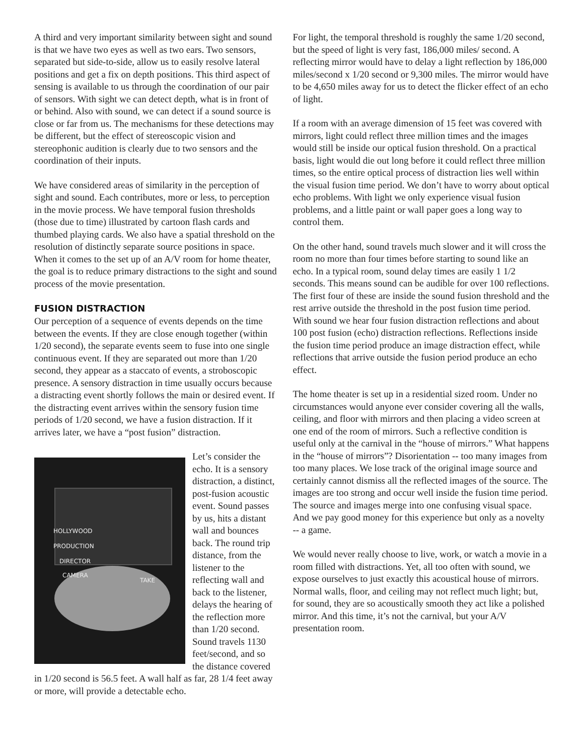A third and very important similarity between sight and sound is that we have two eyes as well as two ears. Two sensors, separated but side-to-side, allow us to easily resolve lateral positions and get a fix on depth positions. This third aspect of sensing is available to us through the coordination of our pair of sensors. With sight we can detect depth, what is in front of or behind. Also with sound, we can detect if a sound source is close or far from us. The mechanisms for these detections may be different, but the effect of stereoscopic vision and stereophonic audition is clearly due to two sensors and the coordination of their inputs.
We have considered areas of similarity in the perception of sight and sound. Each contributes, more or less, to perception in the movie process. We have temporal fusion thresholds (those due to time) illustrated by cartoon flash cards and thumbed playing cards. We also have a spatial threshold on the resolution of distinctly separate source positions in space. When it comes to the set up of an A/V room for home theater, the goal is to reduce primary distractions to the sight and sound process of the movie presentation.
FUSION DISTRACTION
Our perception of a sequence of events depends on the time between the events. If they are close enough together (within 1/20 second), the separate events seem to fuse into one single continuous event. If they are separated out more than 1/20 second, they appear as a staccato of events, a stroboscopic presence. A sensory distraction in time usually occurs because a distracting event shortly follows the main or desired event. If the distracting event arrives within the sensory fusion time periods of 1/20 second, we have a fusion distraction. If it arrives later, we have a “post fusion” distraction.
HOLLYWOOD
PRODUCTION
DIRECTOR
CAMERA
TAKE
Let’s consider the echo. It is a sensory distraction, a distinct, post-fusion acoustic event. Sound passes by us, hits a distant wall and bounces back. The round trip distance, from the listener to the reflecting wall and back to the listener, delays the hearing of the reflection more than 1/20 second. Sound travels 1130 feet/second, and so the distance covered in 1/20 second is 56.5 feet. A wall half as far, 28 1/4 feet away or more, will provide a detectable echo.
For light, the temporal threshold is roughly the same 1/20 second, but the speed of light is very fast, 186,000 miles/ second. A reflecting mirror would have to delay a light reflection by 186,000 miles/second x 1/20 second or 9,300 miles. The mirror would have to be 4,650 miles away for us to detect the flicker effect of an echo of light.
If a room with an average dimension of 15 feet was covered with mirrors, light could reflect three million times and the images would still be inside our optical fusion threshold. On a practical basis, light would die out long before it could reflect three million times, so the entire optical process of distraction lies well within the visual fusion time period. We don’t have to worry about optical echo problems. With light we only experience visual fusion problems, and a little paint or wall paper goes a long way to control them.
On the other hand, sound travels much slower and it will cross the room no more than four times before starting to sound like an echo. In a typical room, sound delay times are easily 1 1/2 seconds. This means sound can be audible for over 100 reflections. The first four of these are inside the sound fusion threshold and the rest arrive outside the threshold in the post fusion time period. With sound we hear four fusion distraction reflections and about 100 post fusion (echo) distraction reflections. Reflections inside the fusion time period produce an image distraction effect, while reflections that arrive outside the fusion period produce an echo effect.
The home theater is set up in a residential sized room. Under no circumstances would anyone ever consider covering all the walls, ceiling, and floor with mirrors and then placing a video screen at one end of the room of mirrors. Such a reflective condition is useful only at the carnival in the “house of mirrors.” What happens in the “house of mirrors”? Disorientation -- too many images from too many places. We lose track of the original image source and certainly cannot dismiss all the reflected images of the source. The images are too strong and occur well inside the fusion time period. The source and images merge into one confusing visual space. And we pay good money for this experience but only as a novelty -- a game.
We would never really choose to live, work, or watch a movie in a room filled with distractions. Yet, all too often with sound, we expose ourselves to just exactly this acoustical house of mirrors. Normal walls, floor, and ceiling may not reflect much light; but, for sound, they are so acoustically smooth they act like a polished mirror. And this time, it’s not the carnival, but your A/V presentation room.